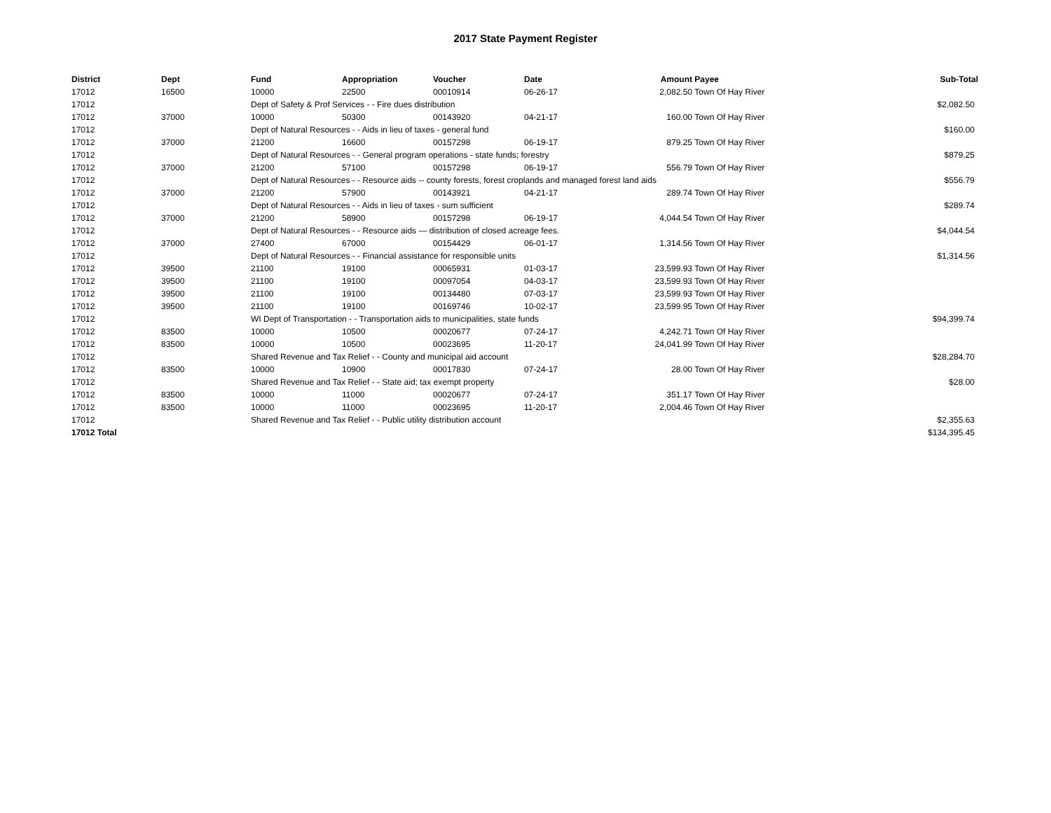2017 State Payment Register
| District | Dept | Fund | Appropriation | Voucher | Date | Amount | Payee | Sub-Total |
| --- | --- | --- | --- | --- | --- | --- | --- | --- |
| 17012 | 16500 | 10000 | 22500 | 00010914 | 06-26-17 | 2,082.50 | Town Of Hay River | |
| 17012 | | Dept of Safety & Prof Services - - Fire dues distribution | | | | | | $2,082.50 |
| 17012 | 37000 | 10000 | 50300 | 00143920 | 04-21-17 | 160.00 | Town Of Hay River | |
| 17012 | | Dept of Natural Resources - - Aids in lieu of taxes - general fund | | | | | | $160.00 |
| 17012 | 37000 | 21200 | 16600 | 00157298 | 06-19-17 | 879.25 | Town Of Hay River | |
| 17012 | | Dept of Natural Resources - - General program operations - state funds; forestry | | | | | | $879.25 |
| 17012 | 37000 | 21200 | 57100 | 00157298 | 06-19-17 | 556.79 | Town Of Hay River | |
| 17012 | | Dept of Natural Resources - - Resource aids -- county forests, forest croplands and managed forest land aids | | | | | | $556.79 |
| 17012 | 37000 | 21200 | 57900 | 00143921 | 04-21-17 | 289.74 | Town Of Hay River | |
| 17012 | | Dept of Natural Resources - - Aids in lieu of taxes - sum sufficient | | | | | | $289.74 |
| 17012 | 37000 | 21200 | 58900 | 00157298 | 06-19-17 | 4,044.54 | Town Of Hay River | |
| 17012 | | Dept of Natural Resources - - Resource aids — distribution of closed acreage fees. | | | | | | $4,044.54 |
| 17012 | 37000 | 27400 | 67000 | 00154429 | 06-01-17 | 1,314.56 | Town Of Hay River | |
| 17012 | | Dept of Natural Resources - - Financial assistance for responsible units | | | | | | $1,314.56 |
| 17012 | 39500 | 21100 | 19100 | 00065931 | 01-03-17 | 23,599.93 | Town Of Hay River | |
| 17012 | 39500 | 21100 | 19100 | 00097054 | 04-03-17 | 23,599.93 | Town Of Hay River | |
| 17012 | 39500 | 21100 | 19100 | 00134480 | 07-03-17 | 23,599.93 | Town Of Hay River | |
| 17012 | 39500 | 21100 | 19100 | 00169746 | 10-02-17 | 23,599.95 | Town Of Hay River | |
| 17012 | | WI Dept of Transportation - - Transportation aids to municipalities, state funds | | | | | | $94,399.74 |
| 17012 | 83500 | 10000 | 10500 | 00020677 | 07-24-17 | 4,242.71 | Town Of Hay River | |
| 17012 | 83500 | 10000 | 10500 | 00023695 | 11-20-17 | 24,041.99 | Town Of Hay River | |
| 17012 | | Shared Revenue and Tax Relief - - County and municipal aid account | | | | | | $28,284.70 |
| 17012 | 83500 | 10000 | 10900 | 00017830 | 07-24-17 | 28.00 | Town Of Hay River | |
| 17012 | | Shared Revenue and Tax Relief - - State aid; tax exempt property | | | | | | $28.00 |
| 17012 | 83500 | 10000 | 11000 | 00020677 | 07-24-17 | 351.17 | Town Of Hay River | |
| 17012 | 83500 | 10000 | 11000 | 00023695 | 11-20-17 | 2,004.46 | Town Of Hay River | |
| 17012 | | Shared Revenue and Tax Relief - - Public utility distribution account | | | | | | $2,355.63 |
| 17012 Total | | | | | | | | $134,395.45 |